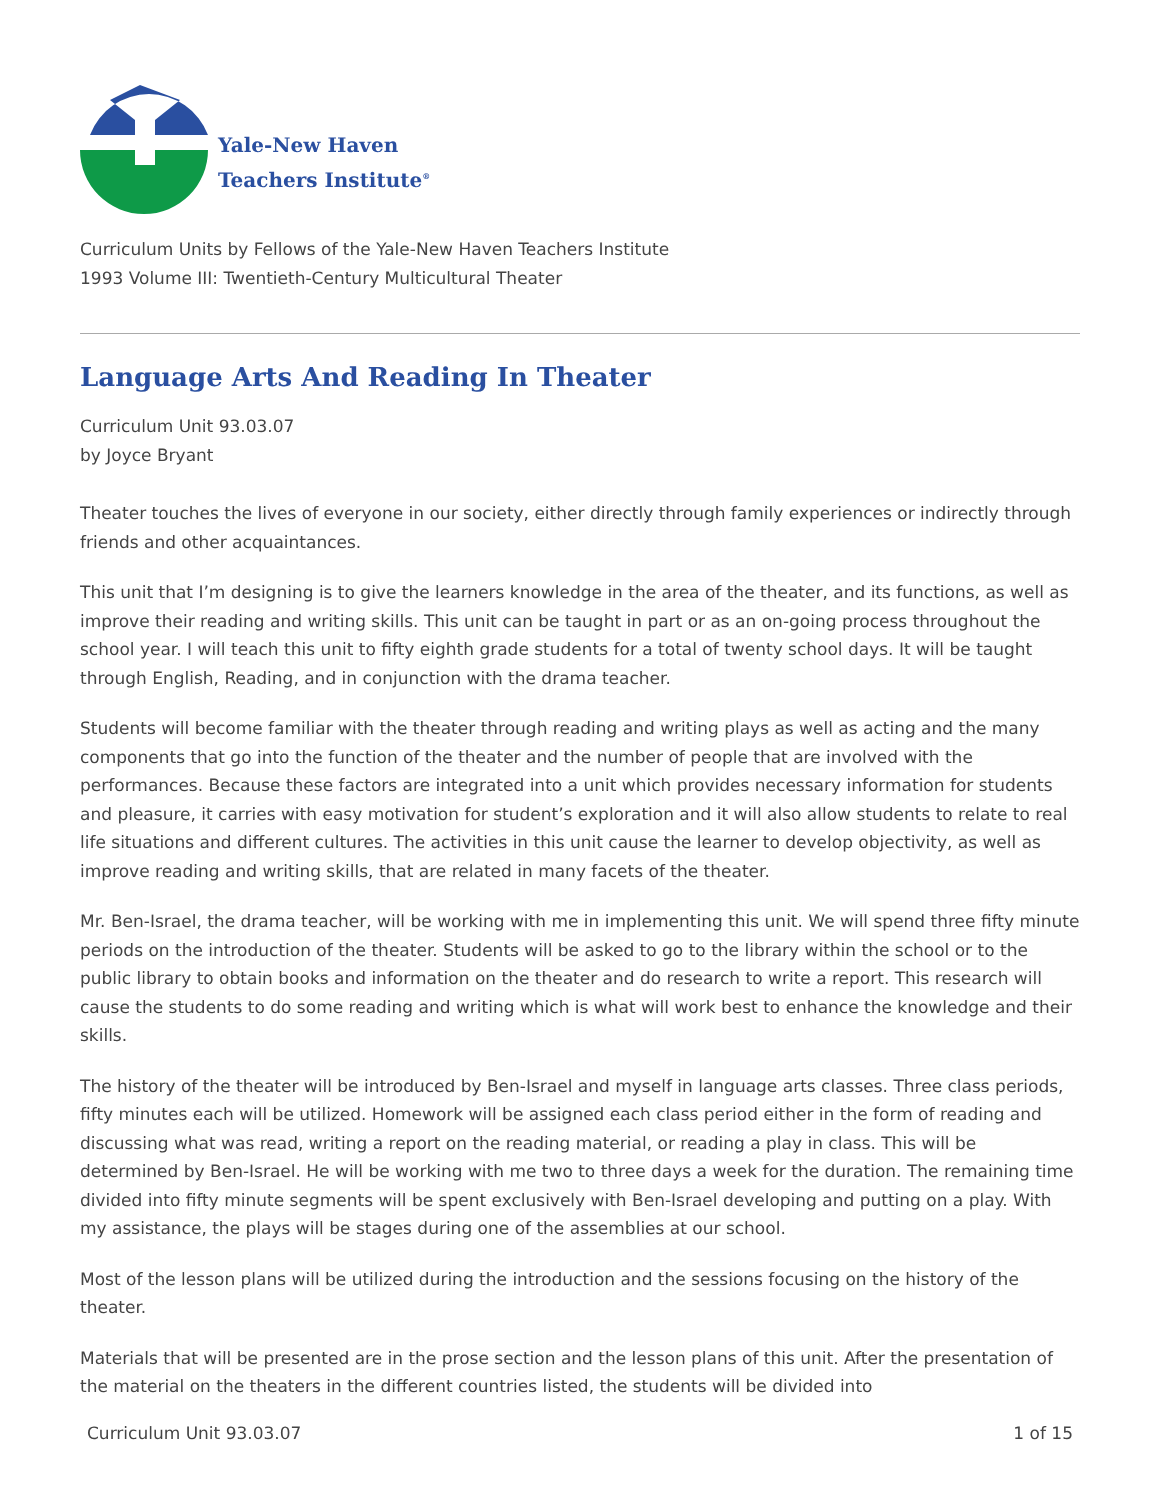Yale-New Haven
Teachers Institute<sup>®</sup>
Curriculum Units by Fellows of the Yale-New Haven Teachers Institute
1993 Volume III: Twentieth-Century Multicultural Theater
Language Arts And Reading In Theater
Curriculum Unit 93.03.07
by Joyce Bryant
Theater touches the lives of everyone in our society, either directly through family experiences or indirectly through friends and other acquaintances.
This unit that I’m designing is to give the learners knowledge in the area of the theater, and its functions, as well as improve their reading and writing skills. This unit can be taught in part or as an on-going process throughout the school year. I will teach this unit to fifty eighth grade students for a total of twenty school days. It will be taught through English, Reading, and in conjunction with the drama teacher.
Students will become familiar with the theater through reading and writing plays as well as acting and the many components that go into the function of the theater and the number of people that are involved with the performances. Because these factors are integrated into a unit which provides necessary information for students and pleasure, it carries with easy motivation for student’s exploration and it will also allow students to relate to real life situations and different cultures. The activities in this unit cause the learner to develop objectivity, as well as improve reading and writing skills, that are related in many facets of the theater.
Mr. Ben-Israel, the drama teacher, will be working with me in implementing this unit. We will spend three fifty minute periods on the introduction of the theater. Students will be asked to go to the library within the school or to the public library to obtain books and information on the theater and do research to write a report. This research will cause the students to do some reading and writing which is what will work best to enhance the knowledge and their skills.
The history of the theater will be introduced by Ben-Israel and myself in language arts classes. Three class periods, fifty minutes each will be utilized. Homework will be assigned each class period either in the form of reading and discussing what was read, writing a report on the reading material, or reading a play in class. This will be determined by Ben-Israel. He will be working with me two to three days a week for the duration. The remaining time divided into fifty minute segments will be spent exclusively with Ben-Israel developing and putting on a play. With my assistance, the plays will be stages during one of the assemblies at our school.
Most of the lesson plans will be utilized during the introduction and the sessions focusing on the history of the theater.
Materials that will be presented are in the prose section and the lesson plans of this unit. After the presentation of the material on the theaters in the different countries listed, the students will be divided into
Curriculum Unit 93.03.07 1 of 15